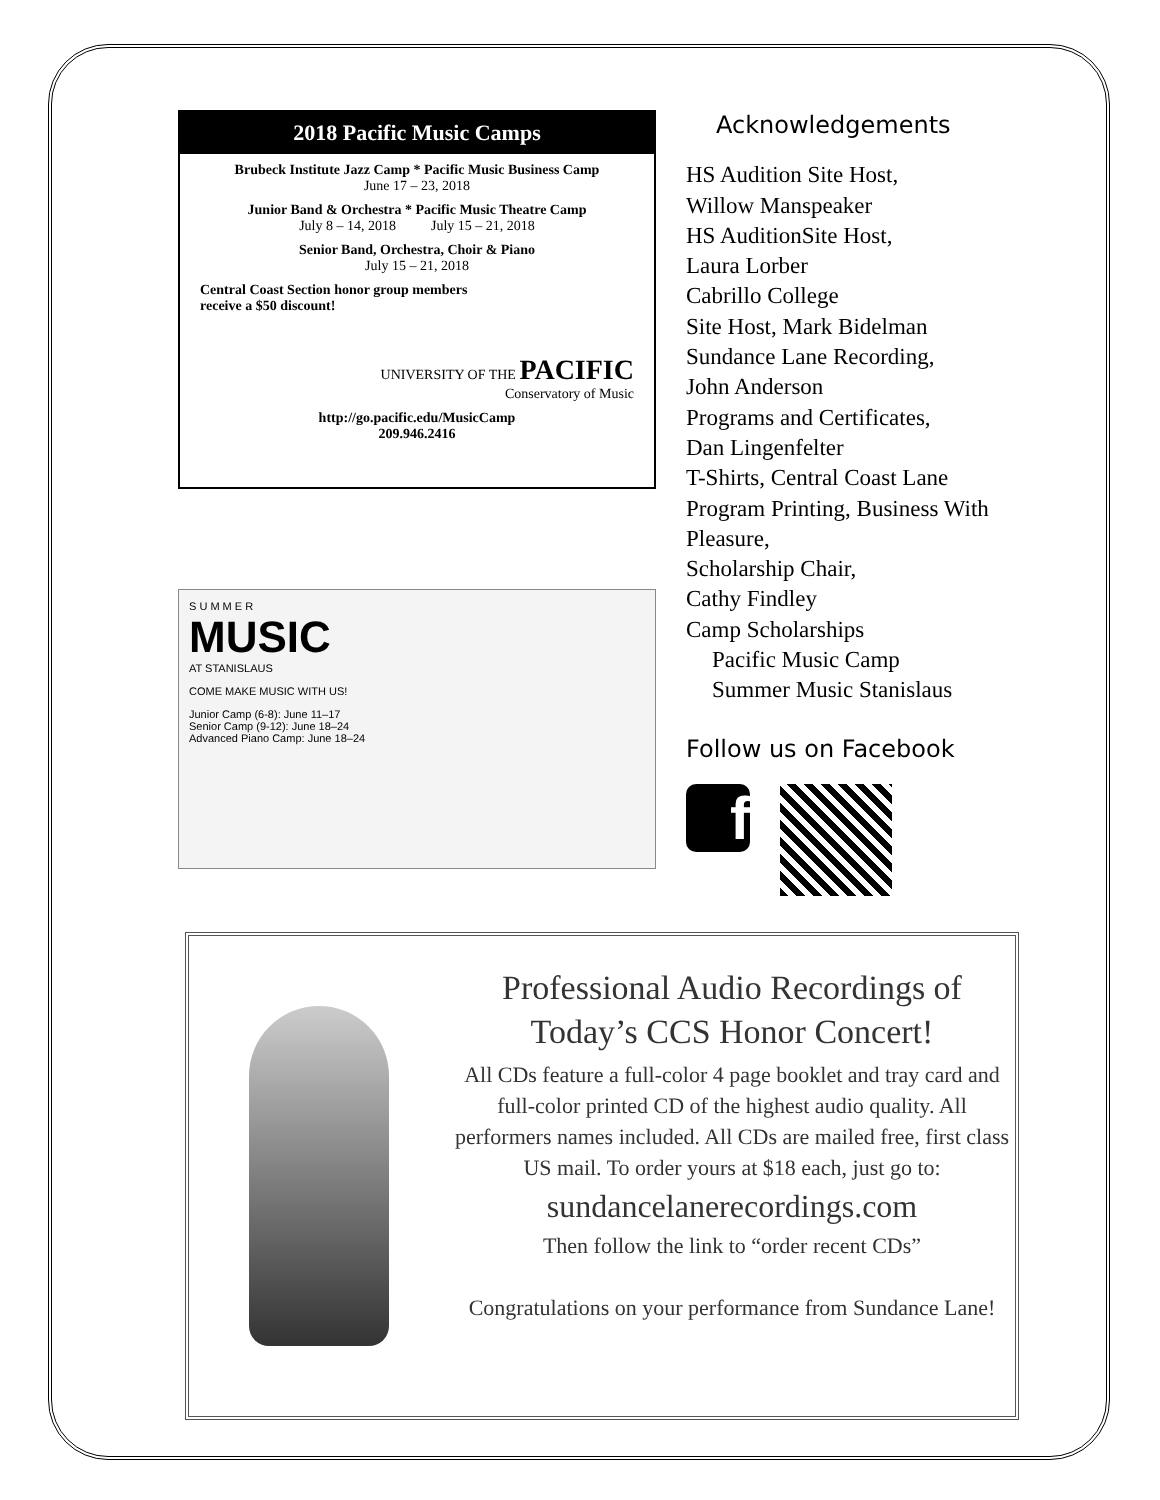2018 Pacific Music Camps
Brubeck Institute Jazz Camp * Pacific Music Business Camp
June 17 – 23, 2018
Junior Band & Orchestra * Pacific Music Theatre Camp
July 8 – 14, 2018 July 15 – 21, 2018
Senior Band, Orchestra, Choir & Piano
July 15 – 21, 2018
Central Coast Section honor group members
receive a $50 discount!
UNIVERSITY OF THE PACIFIC
Conservatory of Music
http://go.pacific.edu/MusicCamp
209.946.2416
S U M M E R
MUSIC
AT STANISLAUS
COME MAKE MUSIC WITH US!
Junior Camp (6-8): June 11–17
Senior Camp (9-12): June 18–24
Advanced Piano Camp: June 18–24
Acknowledgements
HS Audition Site Host,
Willow Manspeaker
HS AuditionSite Host,
Laura Lorber
Cabrillo College
Site Host, Mark Bidelman
Sundance Lane Recording,
John Anderson
Programs and Certificates,
Dan Lingenfelter
T-Shirts, Central Coast Lane
Program Printing, Business With Pleasure,
Scholarship Chair,
Cathy Findley
Camp Scholarships
Pacific Music Camp
Summer Music Stanislaus
Follow us on Facebook
f
Professional Audio Recordings of
Today’s CCS Honor Concert!
All CDs feature a full-color 4 page booklet and tray card and full-color printed CD of the highest audio quality. All performers names included. All CDs are mailed free, first class US mail. To order yours at $18 each, just go to:
sundancelanerecordings.com
Then follow the link to “order recent CDs”
Congratulations on your performance from Sundance Lane!